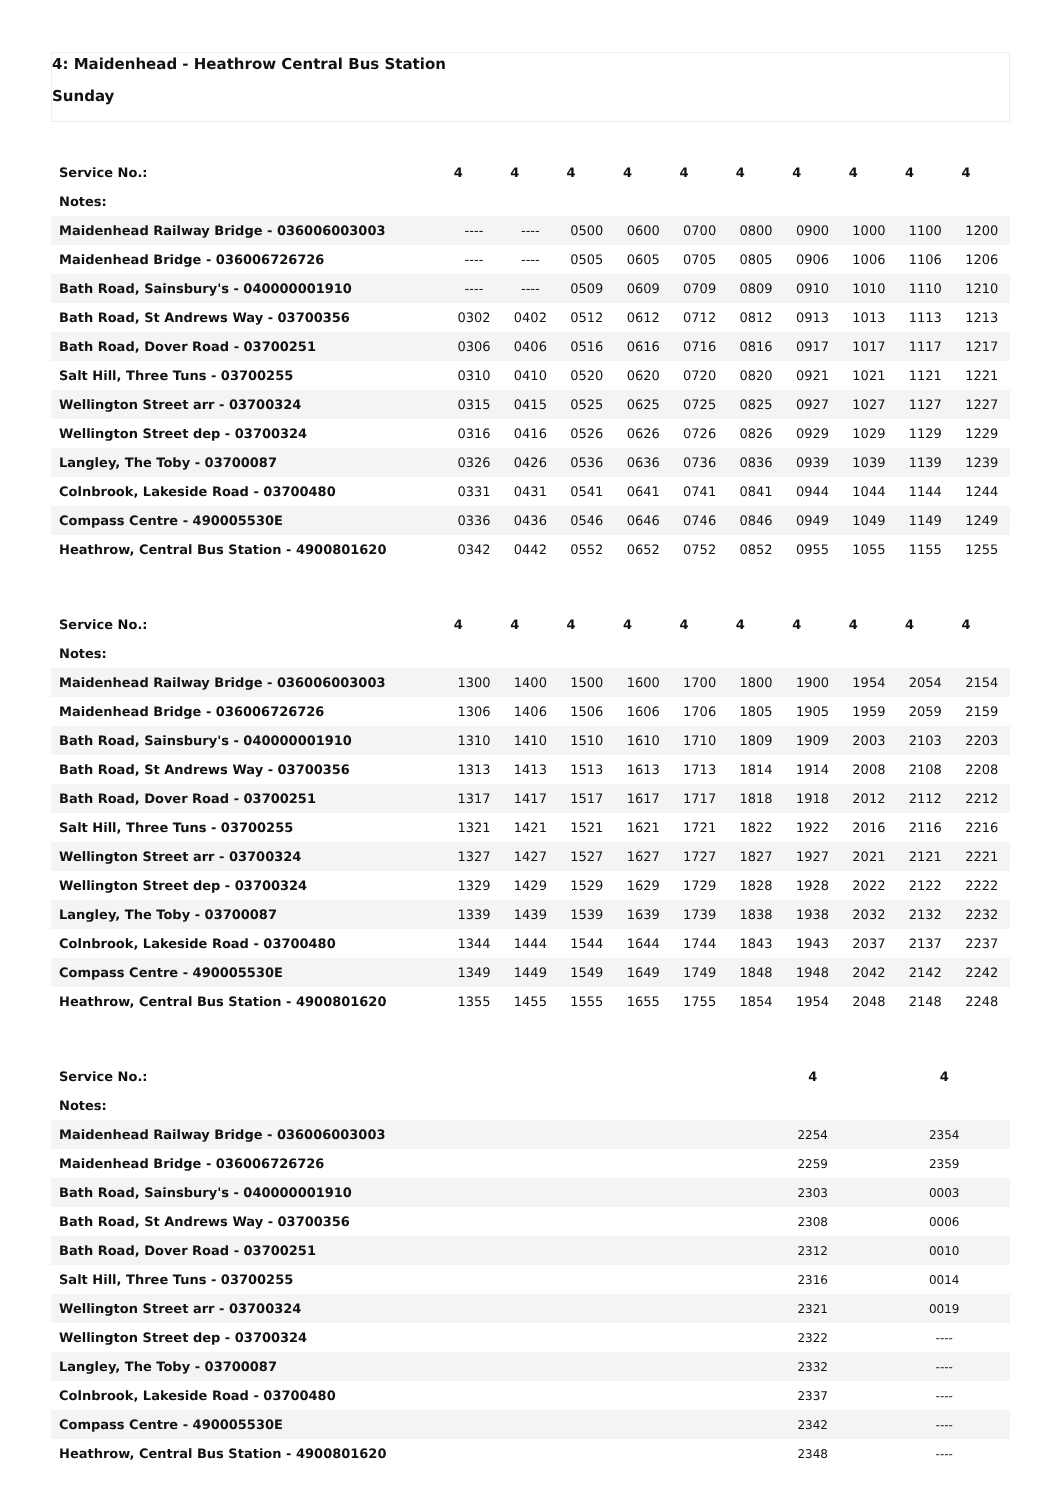4: Maidenhead - Heathrow Central Bus Station
Sunday
| Service No.: | 4 | 4 | 4 | 4 | 4 | 4 | 4 | 4 | 4 | 4 |
| --- | --- | --- | --- | --- | --- | --- | --- | --- | --- | --- |
| Notes: | | | | | | | | | | |
| Maidenhead Railway Bridge - 036006003003 | ---- | ---- | 0500 | 0600 | 0700 | 0800 | 0900 | 1000 | 1100 | 1200 |
| Maidenhead Bridge - 036006726726 | ---- | ---- | 0505 | 0605 | 0705 | 0805 | 0906 | 1006 | 1106 | 1206 |
| Bath Road, Sainsbury's - 040000001910 | ---- | ---- | 0509 | 0609 | 0709 | 0809 | 0910 | 1010 | 1110 | 1210 |
| Bath Road, St Andrews Way - 03700356 | 0302 | 0402 | 0512 | 0612 | 0712 | 0812 | 0913 | 1013 | 1113 | 1213 |
| Bath Road, Dover Road - 03700251 | 0306 | 0406 | 0516 | 0616 | 0716 | 0816 | 0917 | 1017 | 1117 | 1217 |
| Salt Hill, Three Tuns - 03700255 | 0310 | 0410 | 0520 | 0620 | 0720 | 0820 | 0921 | 1021 | 1121 | 1221 |
| Wellington Street arr - 03700324 | 0315 | 0415 | 0525 | 0625 | 0725 | 0825 | 0927 | 1027 | 1127 | 1227 |
| Wellington Street dep - 03700324 | 0316 | 0416 | 0526 | 0626 | 0726 | 0826 | 0929 | 1029 | 1129 | 1229 |
| Langley, The Toby - 03700087 | 0326 | 0426 | 0536 | 0636 | 0736 | 0836 | 0939 | 1039 | 1139 | 1239 |
| Colnbrook, Lakeside Road - 03700480 | 0331 | 0431 | 0541 | 0641 | 0741 | 0841 | 0944 | 1044 | 1144 | 1244 |
| Compass Centre - 490005530E | 0336 | 0436 | 0546 | 0646 | 0746 | 0846 | 0949 | 1049 | 1149 | 1249 |
| Heathrow, Central Bus Station - 4900801620 | 0342 | 0442 | 0552 | 0652 | 0752 | 0852 | 0955 | 1055 | 1155 | 1255 |
| Service No.: | 4 | 4 | 4 | 4 | 4 | 4 | 4 | 4 | 4 | 4 |
| --- | --- | --- | --- | --- | --- | --- | --- | --- | --- | --- |
| Notes: | | | | | | | | | | |
| Maidenhead Railway Bridge - 036006003003 | 1300 | 1400 | 1500 | 1600 | 1700 | 1800 | 1900 | 1954 | 2054 | 2154 |
| Maidenhead Bridge - 036006726726 | 1306 | 1406 | 1506 | 1606 | 1706 | 1805 | 1905 | 1959 | 2059 | 2159 |
| Bath Road, Sainsbury's - 040000001910 | 1310 | 1410 | 1510 | 1610 | 1710 | 1809 | 1909 | 2003 | 2103 | 2203 |
| Bath Road, St Andrews Way - 03700356 | 1313 | 1413 | 1513 | 1613 | 1713 | 1814 | 1914 | 2008 | 2108 | 2208 |
| Bath Road, Dover Road - 03700251 | 1317 | 1417 | 1517 | 1617 | 1717 | 1818 | 1918 | 2012 | 2112 | 2212 |
| Salt Hill, Three Tuns - 03700255 | 1321 | 1421 | 1521 | 1621 | 1721 | 1822 | 1922 | 2016 | 2116 | 2216 |
| Wellington Street arr - 03700324 | 1327 | 1427 | 1527 | 1627 | 1727 | 1827 | 1927 | 2021 | 2121 | 2221 |
| Wellington Street dep - 03700324 | 1329 | 1429 | 1529 | 1629 | 1729 | 1828 | 1928 | 2022 | 2122 | 2222 |
| Langley, The Toby - 03700087 | 1339 | 1439 | 1539 | 1639 | 1739 | 1838 | 1938 | 2032 | 2132 | 2232 |
| Colnbrook, Lakeside Road - 03700480 | 1344 | 1444 | 1544 | 1644 | 1744 | 1843 | 1943 | 2037 | 2137 | 2237 |
| Compass Centre - 490005530E | 1349 | 1449 | 1549 | 1649 | 1749 | 1848 | 1948 | 2042 | 2142 | 2242 |
| Heathrow, Central Bus Station - 4900801620 | 1355 | 1455 | 1555 | 1655 | 1755 | 1854 | 1954 | 2048 | 2148 | 2248 |
| Service No.: | 4 | 4 |
| --- | --- | --- |
| Notes: | | |
| Maidenhead Railway Bridge - 036006003003 | 2254 | 2354 |
| Maidenhead Bridge - 036006726726 | 2259 | 2359 |
| Bath Road, Sainsbury's - 040000001910 | 2303 | 0003 |
| Bath Road, St Andrews Way - 03700356 | 2308 | 0006 |
| Bath Road, Dover Road - 03700251 | 2312 | 0010 |
| Salt Hill, Three Tuns - 03700255 | 2316 | 0014 |
| Wellington Street arr - 03700324 | 2321 | 0019 |
| Wellington Street dep - 03700324 | 2322 | ---- |
| Langley, The Toby - 03700087 | 2332 | ---- |
| Colnbrook, Lakeside Road - 03700480 | 2337 | ---- |
| Compass Centre - 490005530E | 2342 | ---- |
| Heathrow, Central Bus Station - 4900801620 | 2348 | ---- |